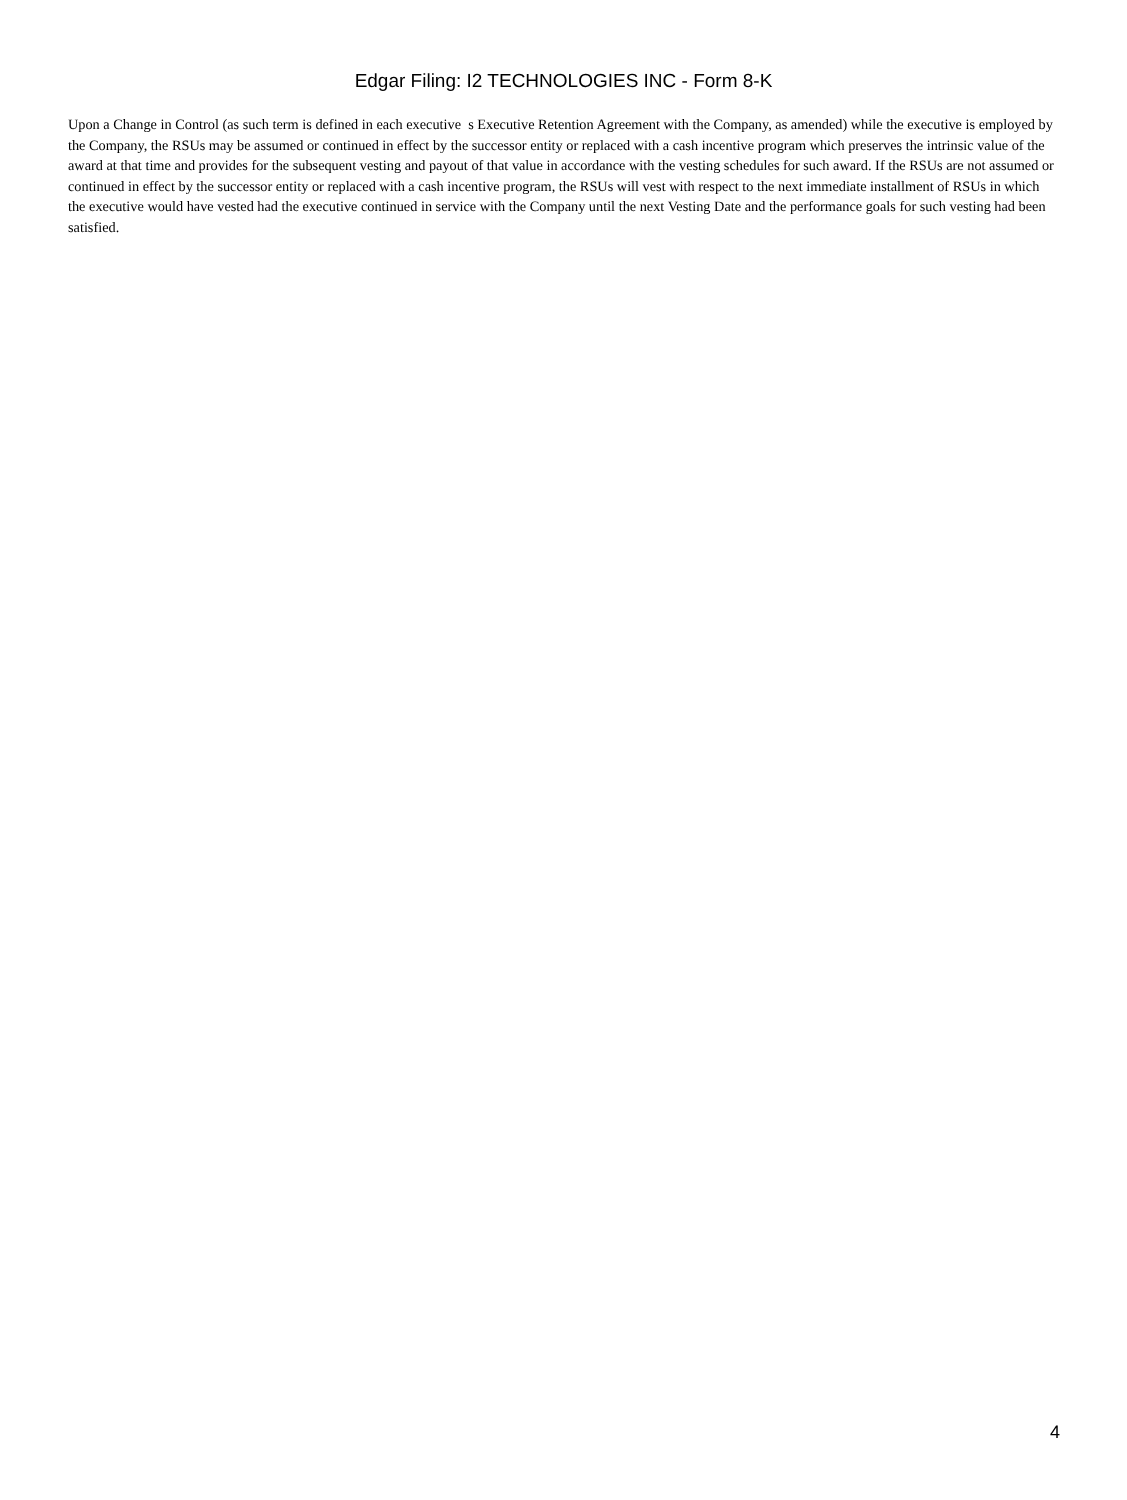Edgar Filing: I2 TECHNOLOGIES INC - Form 8-K
Upon a Change in Control (as such term is defined in each executive s Executive Retention Agreement with the Company, as amended) while the executive is employed by the Company, the RSUs may be assumed or continued in effect by the successor entity or replaced with a cash incentive program which preserves the intrinsic value of the award at that time and provides for the subsequent vesting and payout of that value in accordance with the vesting schedules for such award. If the RSUs are not assumed or continued in effect by the successor entity or replaced with a cash incentive program, the RSUs will vest with respect to the next immediate installment of RSUs in which the executive would have vested had the executive continued in service with the Company until the next Vesting Date and the performance goals for such vesting had been satisfied.
4